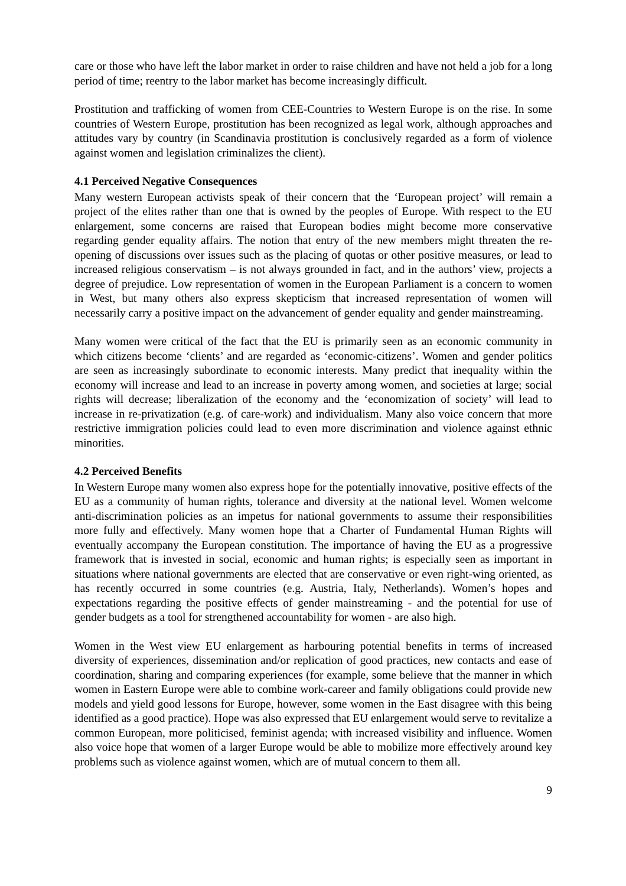care or those who have left the labor market in order to raise children and have not held a job for a long period of time; reentry to the labor market has become increasingly difficult.
Prostitution and trafficking of women from CEE-Countries to Western Europe is on the rise. In some countries of Western Europe, prostitution has been recognized as legal work, although approaches and attitudes vary by country (in Scandinavia prostitution is conclusively regarded as a form of violence against women and legislation criminalizes the client).
4.1 Perceived Negative Consequences
Many western European activists speak of their concern that the ‘European project’ will remain a project of the elites rather than one that is owned by the peoples of Europe. With respect to the EU enlargement, some concerns are raised that European bodies might become more conservative regarding gender equality affairs. The notion that entry of the new members might threaten the re-opening of discussions over issues such as the placing of quotas or other positive measures, or lead to increased religious conservatism – is not always grounded in fact, and in the authors’ view, projects a degree of prejudice. Low representation of women in the European Parliament is a concern to women in West, but many others also express skepticism that increased representation of women will necessarily carry a positive impact on the advancement of gender equality and gender mainstreaming.
Many women were critical of the fact that the EU is primarily seen as an economic community in which citizens become ‘clients’ and are regarded as ‘economic-citizens’. Women and gender politics are seen as increasingly subordinate to economic interests. Many predict that inequality within the economy will increase and lead to an increase in poverty among women, and societies at large; social rights will decrease; liberalization of the economy and the ‘economization of society’ will lead to increase in re-privatization (e.g. of care-work) and individualism. Many also voice concern that more restrictive immigration policies could lead to even more discrimination and violence against ethnic minorities.
4.2 Perceived Benefits
In Western Europe many women also express hope for the potentially innovative, positive effects of the EU as a community of human rights, tolerance and diversity at the national level. Women welcome anti-discrimination policies as an impetus for national governments to assume their responsibilities more fully and effectively. Many women hope that a Charter of Fundamental Human Rights will eventually accompany the European constitution. The importance of having the EU as a progressive framework that is invested in social, economic and human rights; is especially seen as important in situations where national governments are elected that are conservative or even right-wing oriented, as has recently occurred in some countries (e.g. Austria, Italy, Netherlands). Women’s hopes and expectations regarding the positive effects of gender mainstreaming - and the potential for use of gender budgets as a tool for strengthened accountability for women - are also high.
Women in the West view EU enlargement as harbouring potential benefits in terms of increased diversity of experiences, dissemination and/or replication of good practices, new contacts and ease of coordination, sharing and comparing experiences (for example, some believe that the manner in which women in Eastern Europe were able to combine work-career and family obligations could provide new models and yield good lessons for Europe, however, some women in the East disagree with this being identified as a good practice). Hope was also expressed that EU enlargement would serve to revitalize a common European, more politicised, feminist agenda; with increased visibility and influence. Women also voice hope that women of a larger Europe would be able to mobilize more effectively around key problems such as violence against women, which are of mutual concern to them all.
9